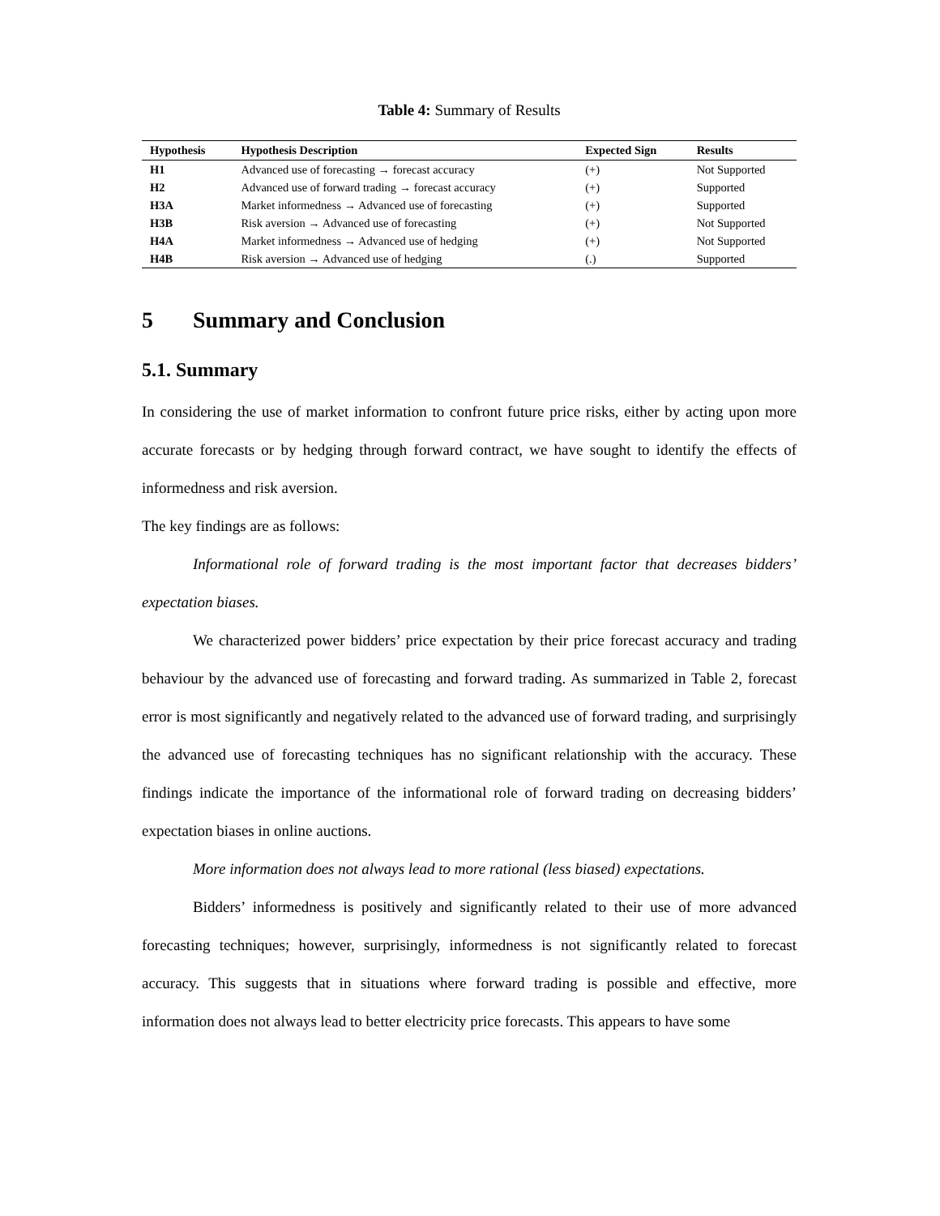Table 4: Summary of Results
| Hypothesis | Hypothesis Description | Expected Sign | Results |
| --- | --- | --- | --- |
| H1 | Advanced use of forecasting → forecast accuracy | (+) | Not Supported |
| H2 | Advanced use of forward trading → forecast accuracy | (+) | Supported |
| H3A | Market informedness → Advanced use of forecasting | (+) | Supported |
| H3B | Risk aversion → Advanced use of forecasting | (+) | Not Supported |
| H4A | Market informedness → Advanced use of hedging | (+) | Not Supported |
| H4B | Risk aversion → Advanced use of hedging | (.) | Supported |
5 Summary and Conclusion
5.1. Summary
In considering the use of market information to confront future price risks, either by acting upon more accurate forecasts or by hedging through forward contract, we have sought to identify the effects of informedness and risk aversion.
The key findings are as follows:
Informational role of forward trading is the most important factor that decreases bidders’ expectation biases.
We characterized power bidders’ price expectation by their price forecast accuracy and trading behaviour by the advanced use of forecasting and forward trading. As summarized in Table 2, forecast error is most significantly and negatively related to the advanced use of forward trading, and surprisingly the advanced use of forecasting techniques has no significant relationship with the accuracy. These findings indicate the importance of the informational role of forward trading on decreasing bidders’ expectation biases in online auctions.
More information does not always lead to more rational (less biased) expectations.
Bidders’ informedness is positively and significantly related to their use of more advanced forecasting techniques; however, surprisingly, informedness is not significantly related to forecast accuracy. This suggests that in situations where forward trading is possible and effective, more information does not always lead to better electricity price forecasts. This appears to have some